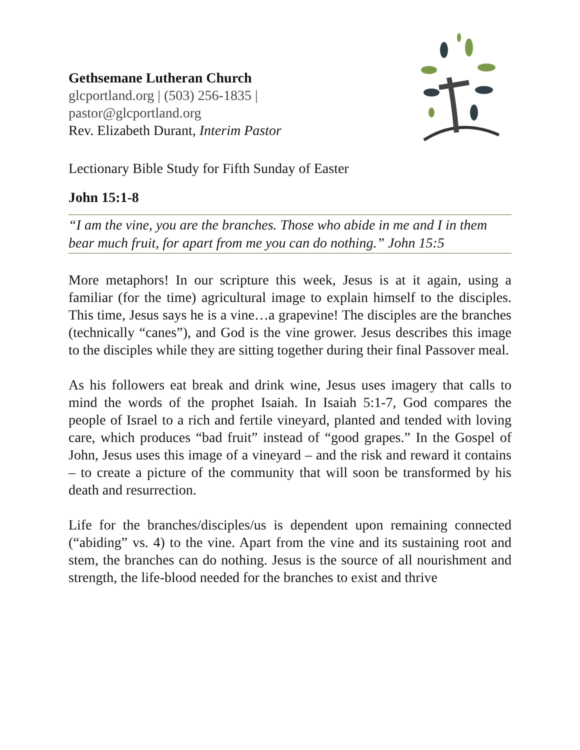Gethsemane Lutheran Church
glcportland.org | (503) 256-1835 |
pastor@glcportland.org
Rev. Elizabeth Durant, Interim Pastor
Lectionary Bible Study for Fifth Sunday of Easter
John 15:1-8
“I am the vine, you are the branches. Those who abide in me and I in them bear much fruit, for apart from me you can do nothing.” John 15:5
More metaphors! In our scripture this week, Jesus is at it again, using a familiar (for the time) agricultural image to explain himself to the disciples. This time, Jesus says he is a vine…a grapevine! The disciples are the branches (technically “canes”), and God is the vine grower. Jesus describes this image to the disciples while they are sitting together during their final Passover meal.
As his followers eat break and drink wine, Jesus uses imagery that calls to mind the words of the prophet Isaiah. In Isaiah 5:1-7, God compares the people of Israel to a rich and fertile vineyard, planted and tended with loving care, which produces “bad fruit” instead of “good grapes.” In the Gospel of John, Jesus uses this image of a vineyard – and the risk and reward it contains – to create a picture of the community that will soon be transformed by his death and resurrection.
Life for the branches/disciples/us is dependent upon remaining connected (“abiding” vs. 4) to the vine. Apart from the vine and its sustaining root and stem, the branches can do nothing. Jesus is the source of all nourishment and strength, the life-blood needed for the branches to exist and thrive